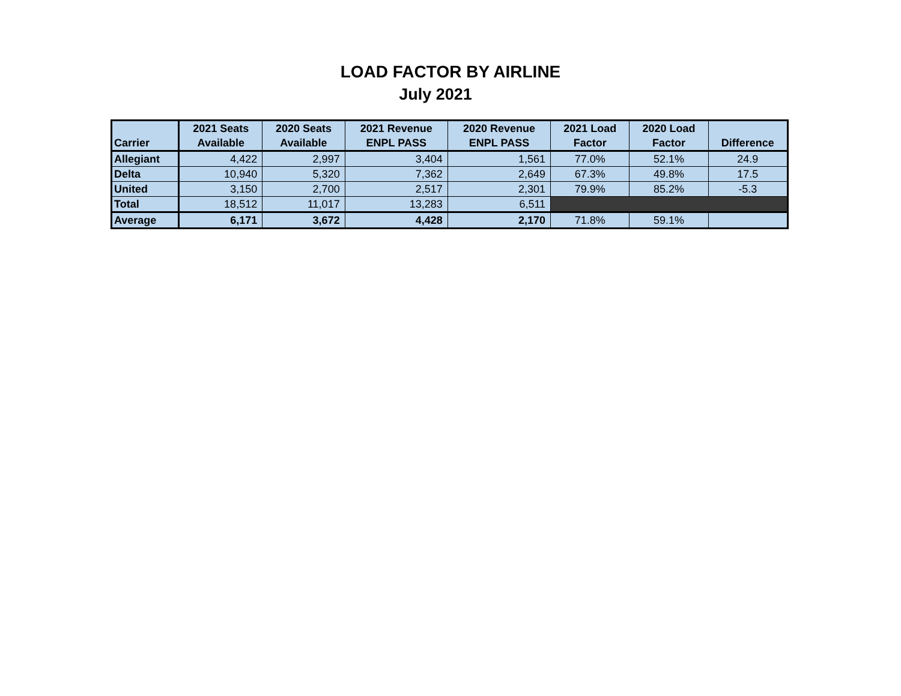LOAD FACTOR BY AIRLINE
July 2021
| Carrier | 2021 Seats Available | 2020 Seats Available | 2021 Revenue ENPL PASS | 2020 Revenue ENPL PASS | 2021 Load Factor | 2020 Load Factor | Difference |
| --- | --- | --- | --- | --- | --- | --- | --- |
| Allegiant | 4,422 | 2,997 | 3,404 | 1,561 | 77.0% | 52.1% | 24.9 |
| Delta | 10,940 | 5,320 | 7,362 | 2,649 | 67.3% | 49.8% | 17.5 |
| United | 3,150 | 2,700 | 2,517 | 2,301 | 79.9% | 85.2% | -5.3 |
| Total | 18,512 | 11,017 | 13,283 | 6,511 | | | |
| Average | 6,171 | 3,672 | 4,428 | 2,170 | 71.8% | 59.1% | |